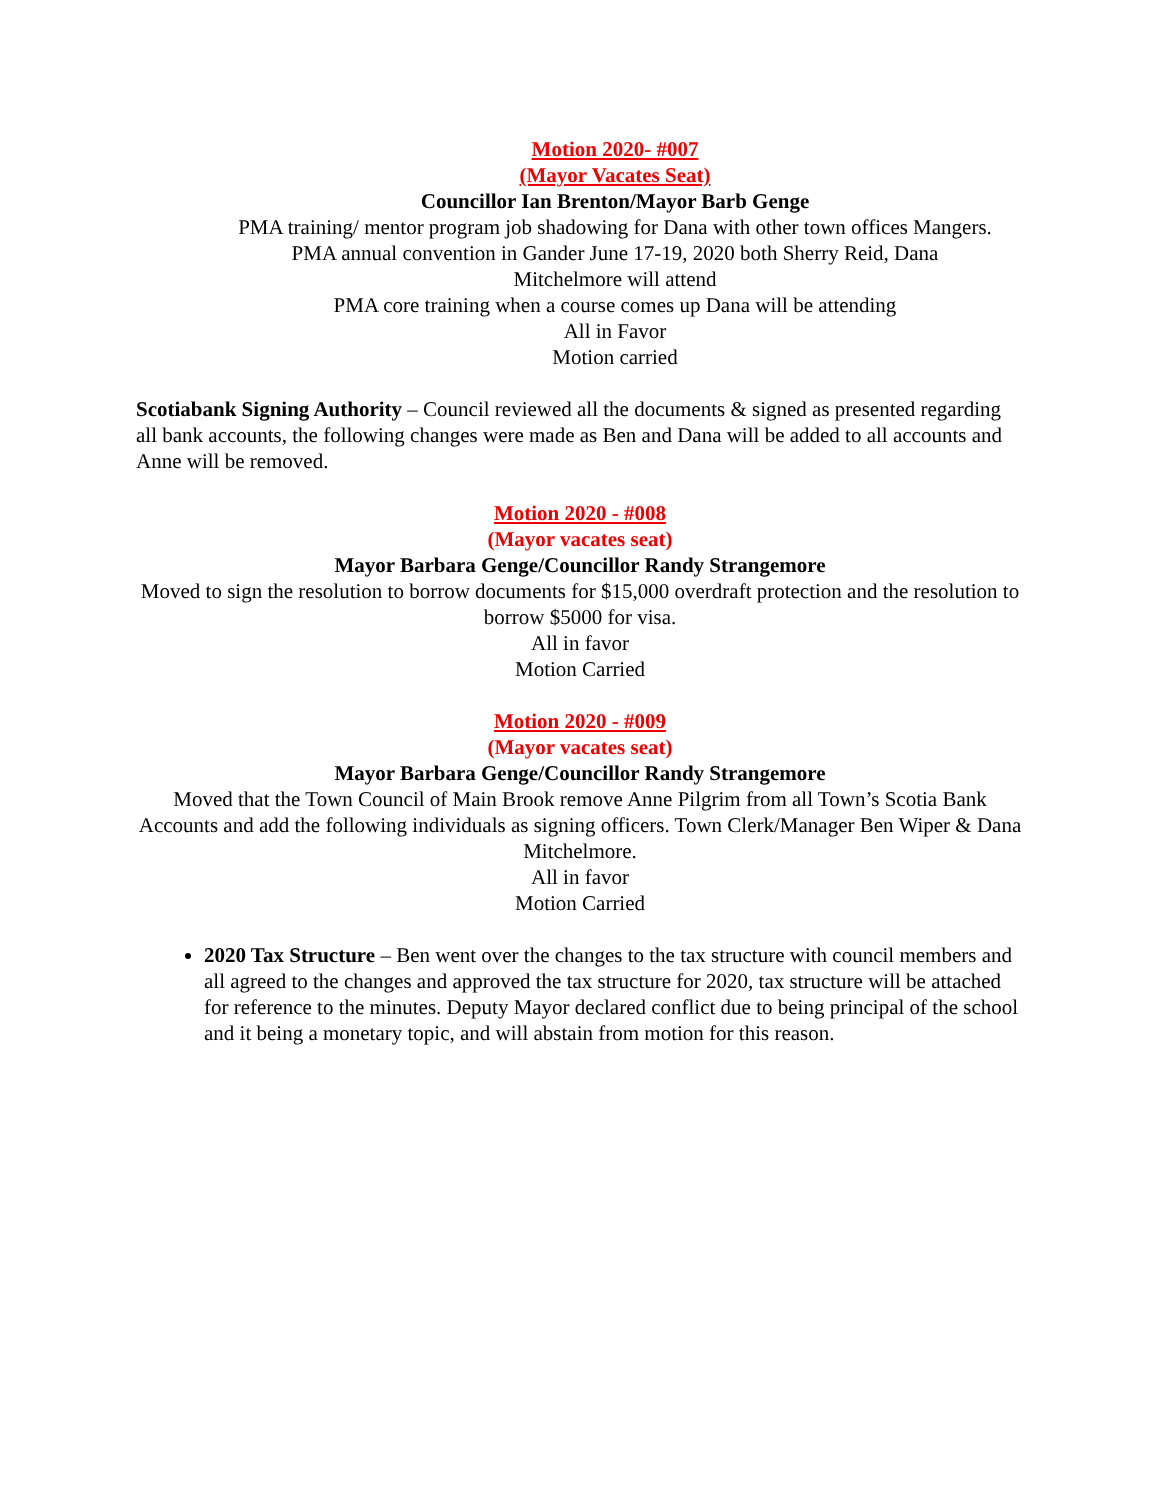Motion 2020- #007
(Mayor Vacates Seat)
Councillor Ian Brenton/Mayor Barb Genge
PMA training/ mentor program job shadowing for Dana with other town offices Mangers.
PMA annual convention in Gander June 17-19, 2020 both Sherry Reid, Dana
Mitchelmore will attend
PMA core training when a course comes up Dana will be attending
All in Favor
Motion carried
Scotiabank Signing Authority – Council reviewed all the documents & signed as presented regarding all bank accounts, the following changes were made as Ben and Dana will be added to all accounts and Anne will be removed.
Motion 2020 - #008
(Mayor vacates seat)
Mayor Barbara Genge/Councillor Randy Strangemore
Moved to sign the resolution to borrow documents for $15,000 overdraft protection and the resolution to borrow $5000 for visa.
All in favor
Motion Carried
Motion 2020 - #009
(Mayor vacates seat)
Mayor Barbara Genge/Councillor Randy Strangemore
Moved that the Town Council of Main Brook remove Anne Pilgrim from all Town’s Scotia Bank Accounts and add the following individuals as signing officers. Town Clerk/Manager Ben Wiper & Dana Mitchelmore.
All in favor
Motion Carried
2020 Tax Structure – Ben went over the changes to the tax structure with council members and all agreed to the changes and approved the tax structure for 2020, tax structure will be attached for reference to the minutes. Deputy Mayor declared conflict due to being principal of the school and it being a monetary topic, and will abstain from motion for this reason.